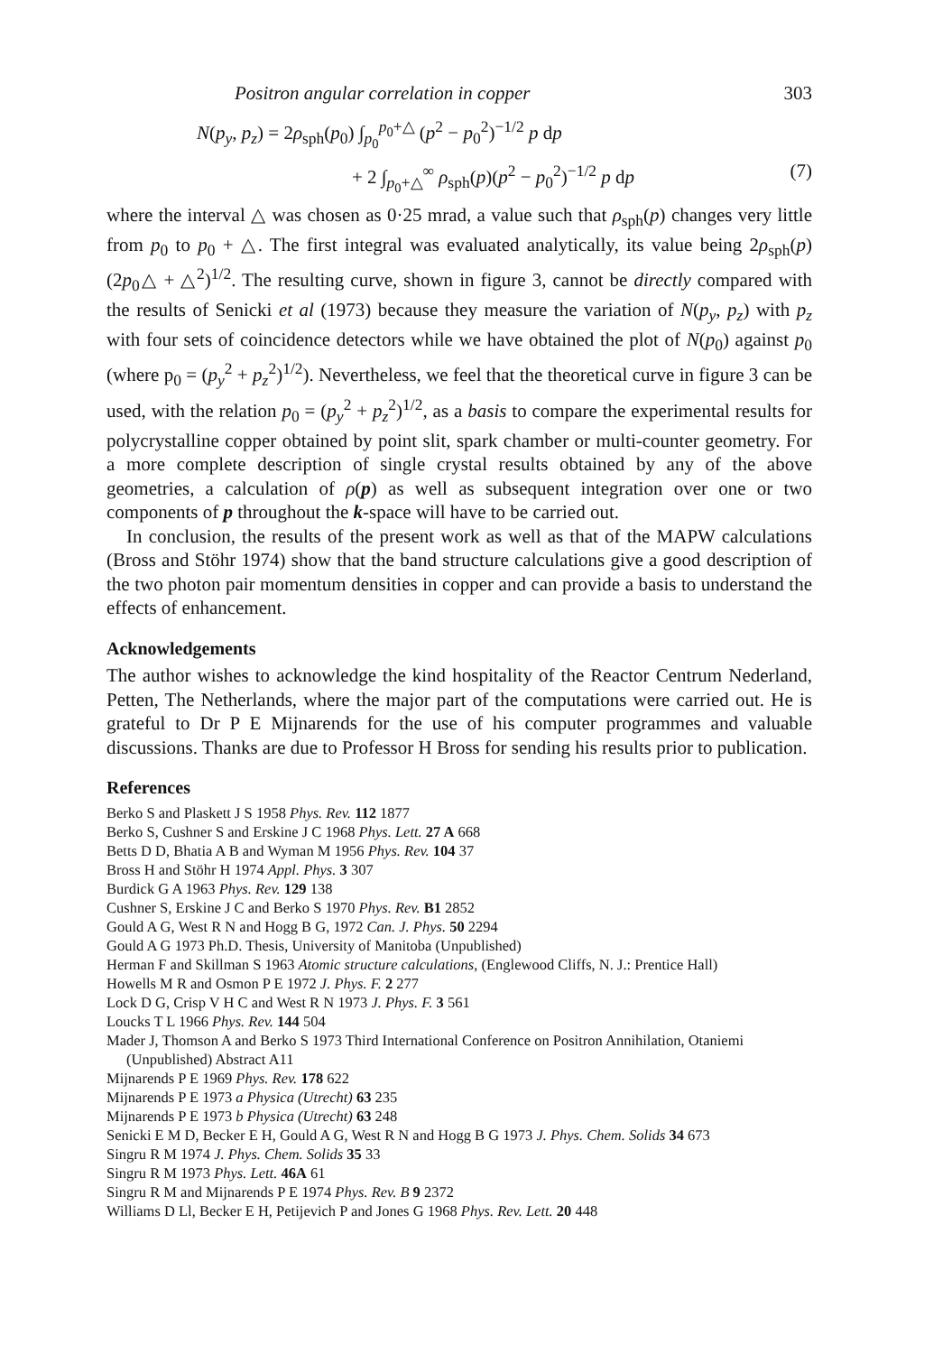Positron angular correlation in copper 303
N(p<sub>y</sub>, p<sub>z</sub>) = 2ρ<sub>sph</sub>(p<sub>0</sub>) ∫<sub>p<sub>0</sub></sub><sup>p<sub>0</sub>+△</sup> (p<sup>2</sup> − p<sub>0</sub><sup>2</sup>)<sup>−1/2</sup> p dp
+ 2 ∫<sub>p<sub>0</sub>+△</sub><sup>∞</sup> ρ<sub>sph</sub>(p)(p<sup>2</sup> − p<sub>0</sub><sup>2</sup>)<sup>−1/2</sup> p dp (7)
where the interval △ was chosen as 0·25 mrad, a value such that ρ<sub>sph</sub>(p) changes very little from p<sub>0</sub> to p<sub>0</sub> + △. The first integral was evaluated analytically, its value being 2ρ<sub>sph</sub>(p)(2p<sub>0</sub>△ + △<sup>2</sup>)<sup>1/2</sup>. The resulting curve, shown in figure 3, cannot be directly compared with the results of Senicki et al (1973) because they measure the variation of N(p<sub>y</sub>, p<sub>z</sub>) with p<sub>z</sub> with four sets of coincidence detectors while we have obtained the plot of N(p<sub>0</sub>) against p<sub>0</sub> (where p<sub>0</sub> = (p<sub>y</sub><sup>2</sup> + p<sub>z</sub><sup>2</sup>)<sup>1/2</sup>). Nevertheless, we feel that the theoretical curve in figure 3 can be used, with the relation p<sub>0</sub> = (p<sub>y</sub><sup>2</sup> + p<sub>z</sub><sup>2</sup>)<sup>1/2</sup>, as a basis to compare the experimental results for polycrystalline copper obtained by point slit, spark chamber or multi-counter geometry. For a more complete description of single crystal results obtained by any of the above geometries, a calculation of ρ(p) as well as subsequent integration over one or two components of p throughout the k-space will have to be carried out.
In conclusion, the results of the present work as well as that of the MAPW calculations (Bross and Stöhr 1974) show that the band structure calculations give a good description of the two photon pair momentum densities in copper and can provide a basis to understand the effects of enhancement.
Acknowledgements
The author wishes to acknowledge the kind hospitality of the Reactor Centrum Nederland, Petten, The Netherlands, where the major part of the computations were carried out. He is grateful to Dr P E Mijnarends for the use of his computer programmes and valuable discussions. Thanks are due to Professor H Bross for sending his results prior to publication.
References
Berko S and Plaskett J S 1958 Phys. Rev. 112 1877
Berko S, Cushner S and Erskine J C 1968 Phys. Lett. 27 A 668
Betts D D, Bhatia A B and Wyman M 1956 Phys. Rev. 104 37
Bross H and Stöhr H 1974 Appl. Phys. 3 307
Burdick G A 1963 Phys. Rev. 129 138
Cushner S, Erskine J C and Berko S 1970 Phys. Rev. B1 2852
Gould A G, West R N and Hogg B G, 1972 Can. J. Phys. 50 2294
Gould A G 1973 Ph.D. Thesis, University of Manitoba (Unpublished)
Herman F and Skillman S 1963 Atomic structure calculations, (Englewood Cliffs, N. J.: Prentice Hall)
Howells M R and Osmon P E 1972 J. Phys. F. 2 277
Lock D G, Crisp V H C and West R N 1973 J. Phys. F. 3 561
Loucks T L 1966 Phys. Rev. 144 504
Mader J, Thomson A and Berko S 1973 Third International Conference on Positron Annihilation, Otaniemi (Unpublished) Abstract A11
Mijnarends P E 1969 Phys. Rev. 178 622
Mijnarends P E 1973 a Physica (Utrecht) 63 235
Mijnarends P E 1973 b Physica (Utrecht) 63 248
Senicki E M D, Becker E H, Gould A G, West R N and Hogg B G 1973 J. Phys. Chem. Solids 34 673
Singru R M 1974 J. Phys. Chem. Solids 35 33
Singru R M 1973 Phys. Lett. 46A 61
Singru R M and Mijnarends P E 1974 Phys. Rev. B 9 2372
Williams D Ll, Becker E H, Petijevich P and Jones G 1968 Phys. Rev. Lett. 20 448